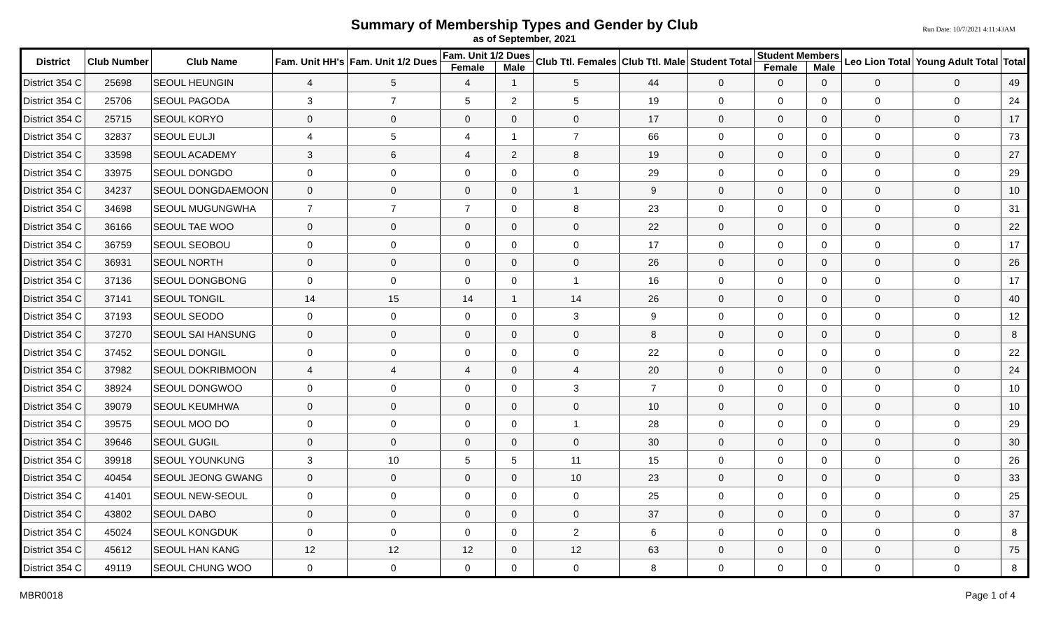Summary of Membership Types and Gender by Club
as of September, 2021
Run Date: 10/7/2021 4:11:43AM
| District | Club Number | Club Name | Fam. Unit HH's | Fam. Unit 1/2 Dues | Fam. Unit 1/2 Dues | | Club Ttl. Females | Club Ttl. Male | Student Total | Student Members | | Leo Lion Total | Young Adult Total | Total |
| --- | --- | --- | --- | --- | --- | --- | --- | --- | --- | --- | --- | --- | --- | --- |
| | | | | | Female | Male | | | | Female | Male | | | |
| District 354 C | 25698 | SEOUL HEUNGIN | 4 | 5 | 4 | 1 | 5 | 44 | 0 | 0 | 0 | 0 | 0 | 49 |
| District 354 C | 25706 | SEOUL PAGODA | 3 | 7 | 5 | 2 | 5 | 19 | 0 | 0 | 0 | 0 | 0 | 24 |
| District 354 C | 25715 | SEOUL KORYO | 0 | 0 | 0 | 0 | 0 | 17 | 0 | 0 | 0 | 0 | 0 | 17 |
| District 354 C | 32837 | SEOUL EULJI | 4 | 5 | 4 | 1 | 7 | 66 | 0 | 0 | 0 | 0 | 0 | 73 |
| District 354 C | 33598 | SEOUL ACADEMY | 3 | 6 | 4 | 2 | 8 | 19 | 0 | 0 | 0 | 0 | 0 | 27 |
| District 354 C | 33975 | SEOUL DONGDO | 0 | 0 | 0 | 0 | 0 | 29 | 0 | 0 | 0 | 0 | 0 | 29 |
| District 354 C | 34237 | SEOUL DONGDAEMOON | 0 | 0 | 0 | 0 | 1 | 9 | 0 | 0 | 0 | 0 | 0 | 10 |
| District 354 C | 34698 | SEOUL MUGUNGWHA | 7 | 7 | 7 | 0 | 8 | 23 | 0 | 0 | 0 | 0 | 0 | 31 |
| District 354 C | 36166 | SEOUL TAE WOO | 0 | 0 | 0 | 0 | 0 | 22 | 0 | 0 | 0 | 0 | 0 | 22 |
| District 354 C | 36759 | SEOUL SEOBOU | 0 | 0 | 0 | 0 | 0 | 17 | 0 | 0 | 0 | 0 | 0 | 17 |
| District 354 C | 36931 | SEOUL NORTH | 0 | 0 | 0 | 0 | 0 | 26 | 0 | 0 | 0 | 0 | 0 | 26 |
| District 354 C | 37136 | SEOUL DONGBONG | 0 | 0 | 0 | 0 | 1 | 16 | 0 | 0 | 0 | 0 | 0 | 17 |
| District 354 C | 37141 | SEOUL TONGIL | 14 | 15 | 14 | 1 | 14 | 26 | 0 | 0 | 0 | 0 | 0 | 40 |
| District 354 C | 37193 | SEOUL SEODO | 0 | 0 | 0 | 0 | 3 | 9 | 0 | 0 | 0 | 0 | 0 | 12 |
| District 354 C | 37270 | SEOUL SAI HANSUNG | 0 | 0 | 0 | 0 | 0 | 8 | 0 | 0 | 0 | 0 | 0 | 8 |
| District 354 C | 37452 | SEOUL DONGIL | 0 | 0 | 0 | 0 | 0 | 22 | 0 | 0 | 0 | 0 | 0 | 22 |
| District 354 C | 37982 | SEOUL DOKRIBMOON | 4 | 4 | 4 | 0 | 4 | 20 | 0 | 0 | 0 | 0 | 0 | 24 |
| District 354 C | 38924 | SEOUL DONGWOO | 0 | 0 | 0 | 0 | 3 | 7 | 0 | 0 | 0 | 0 | 0 | 10 |
| District 354 C | 39079 | SEOUL KEUMHWA | 0 | 0 | 0 | 0 | 0 | 10 | 0 | 0 | 0 | 0 | 0 | 10 |
| District 354 C | 39575 | SEOUL MOO DO | 0 | 0 | 0 | 0 | 1 | 28 | 0 | 0 | 0 | 0 | 0 | 29 |
| District 354 C | 39646 | SEOUL GUGIL | 0 | 0 | 0 | 0 | 0 | 30 | 0 | 0 | 0 | 0 | 0 | 30 |
| District 354 C | 39918 | SEOUL YOUNKUNG | 3 | 10 | 5 | 5 | 11 | 15 | 0 | 0 | 0 | 0 | 0 | 26 |
| District 354 C | 40454 | SEOUL JEONG GWANG | 0 | 0 | 0 | 0 | 10 | 23 | 0 | 0 | 0 | 0 | 0 | 33 |
| District 354 C | 41401 | SEOUL NEW-SEOUL | 0 | 0 | 0 | 0 | 0 | 25 | 0 | 0 | 0 | 0 | 0 | 25 |
| District 354 C | 43802 | SEOUL DABO | 0 | 0 | 0 | 0 | 0 | 37 | 0 | 0 | 0 | 0 | 0 | 37 |
| District 354 C | 45024 | SEOUL KONGDUK | 0 | 0 | 0 | 0 | 2 | 6 | 0 | 0 | 0 | 0 | 0 | 8 |
| District 354 C | 45612 | SEOUL HAN KANG | 12 | 12 | 12 | 0 | 12 | 63 | 0 | 0 | 0 | 0 | 0 | 75 |
| District 354 C | 49119 | SEOUL CHUNG WOO | 0 | 0 | 0 | 0 | 0 | 8 | 0 | 0 | 0 | 0 | 0 | 8 |
MBR0018 Page 1 of 4